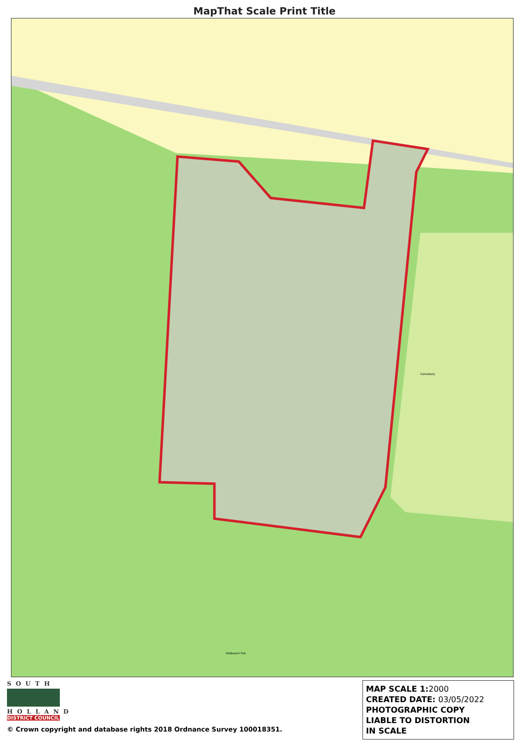MapThat Scale Print Title
Holbeach Fen
Cemetery
SOUTH
HOLLAND
DISTRICT COUNCIL
© Crown copyright and database rights 2018 Ordnance Survey 100018351.
MAP SCALE 1:2000
CREATED DATE: 03/05/2022
PHOTOGRAPHIC COPY
LIABLE TO DISTORTION
IN SCALE